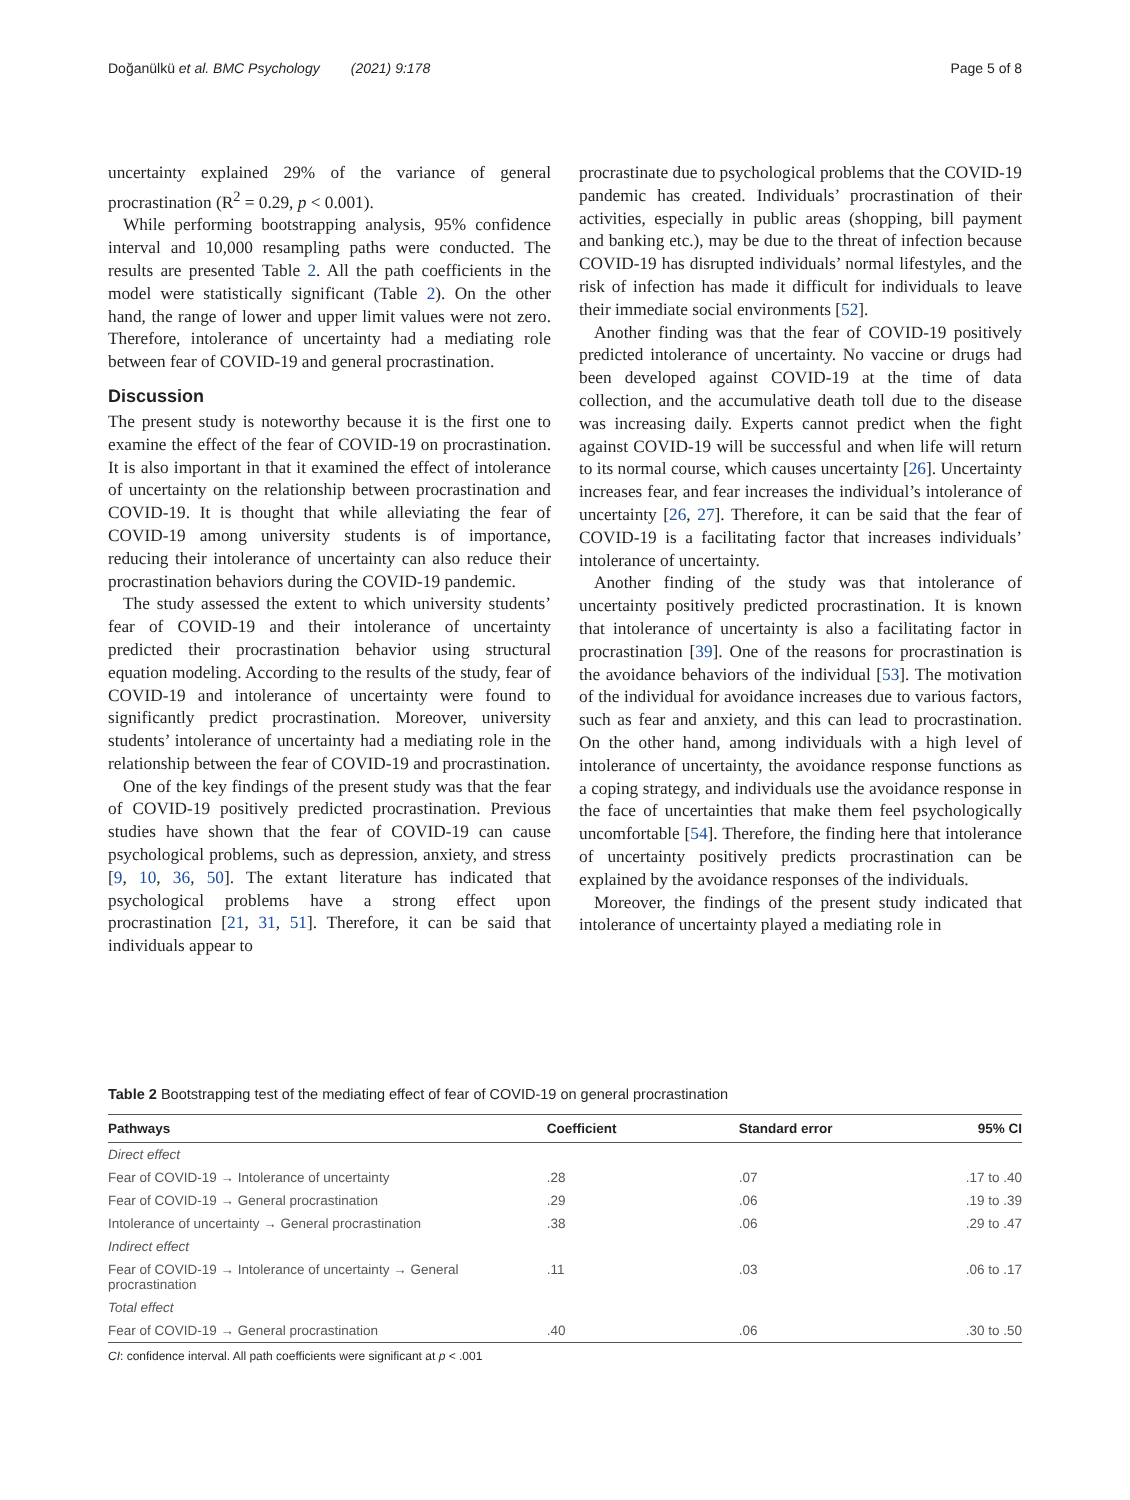Doğanülkü et al. BMC Psychology (2021) 9:178 Page 5 of 8
uncertainty explained 29% of the variance of general procrastination (R<sup>2</sup> = 0.29, p < 0.001).
While performing bootstrapping analysis, 95% confidence interval and 10,000 resampling paths were conducted. The results are presented Table 2. All the path coefficients in the model were statistically significant (Table 2). On the other hand, the range of lower and upper limit values were not zero. Therefore, intolerance of uncertainty had a mediating role between fear of COVID-19 and general procrastination.
Discussion
The present study is noteworthy because it is the first one to examine the effect of the fear of COVID-19 on procrastination. It is also important in that it examined the effect of intolerance of uncertainty on the relationship between procrastination and COVID-19. It is thought that while alleviating the fear of COVID-19 among university students is of importance, reducing their intolerance of uncertainty can also reduce their procrastination behaviors during the COVID-19 pandemic.
The study assessed the extent to which university students’ fear of COVID-19 and their intolerance of uncertainty predicted their procrastination behavior using structural equation modeling. According to the results of the study, fear of COVID-19 and intolerance of uncertainty were found to significantly predict procrastination. Moreover, university students’ intolerance of uncertainty had a mediating role in the relationship between the fear of COVID-19 and procrastination.
One of the key findings of the present study was that the fear of COVID-19 positively predicted procrastination. Previous studies have shown that the fear of COVID-19 can cause psychological problems, such as depression, anxiety, and stress [9, 10, 36, 50]. The extant literature has indicated that psychological problems have a strong effect upon procrastination [21, 31, 51]. Therefore, it can be said that individuals appear to
procrastinate due to psychological problems that the COVID-19 pandemic has created. Individuals’ procrastination of their activities, especially in public areas (shopping, bill payment and banking etc.), may be due to the threat of infection because COVID-19 has disrupted individuals’ normal lifestyles, and the risk of infection has made it difficult for individuals to leave their immediate social environments [52].
Another finding was that the fear of COVID-19 positively predicted intolerance of uncertainty. No vaccine or drugs had been developed against COVID-19 at the time of data collection, and the accumulative death toll due to the disease was increasing daily. Experts cannot predict when the fight against COVID-19 will be successful and when life will return to its normal course, which causes uncertainty [26]. Uncertainty increases fear, and fear increases the individual’s intolerance of uncertainty [26, 27]. Therefore, it can be said that the fear of COVID-19 is a facilitating factor that increases individuals’ intolerance of uncertainty.
Another finding of the study was that intolerance of uncertainty positively predicted procrastination. It is known that intolerance of uncertainty is also a facilitating factor in procrastination [39]. One of the reasons for procrastination is the avoidance behaviors of the individual [53]. The motivation of the individual for avoidance increases due to various factors, such as fear and anxiety, and this can lead to procrastination. On the other hand, among individuals with a high level of intolerance of uncertainty, the avoidance response functions as a coping strategy, and individuals use the avoidance response in the face of uncertainties that make them feel psychologically uncomfortable [54]. Therefore, the finding here that intolerance of uncertainty positively predicts procrastination can be explained by the avoidance responses of the individuals.
Moreover, the findings of the present study indicated that intolerance of uncertainty played a mediating role in
Table 2 Bootstrapping test of the mediating effect of fear of COVID-19 on general procrastination
| Pathways | Coefficient | Standard error | 95% CI |
| --- | --- | --- | --- |
| Direct effect | | | |
| Fear of COVID-19 → Intolerance of uncertainty | .28 | .07 | .17 to .40 |
| Fear of COVID-19 → General procrastination | .29 | .06 | .19 to .39 |
| Intolerance of uncertainty → General procrastination | .38 | .06 | .29 to .47 |
| Indirect effect | | | |
| Fear of COVID-19 → Intolerance of uncertainty → General procrastination | .11 | .03 | .06 to .17 |
| Total effect | | | |
| Fear of COVID-19 → General procrastination | .40 | .06 | .30 to .50 |
CI: confidence interval. All path coefficients were significant at p < .001